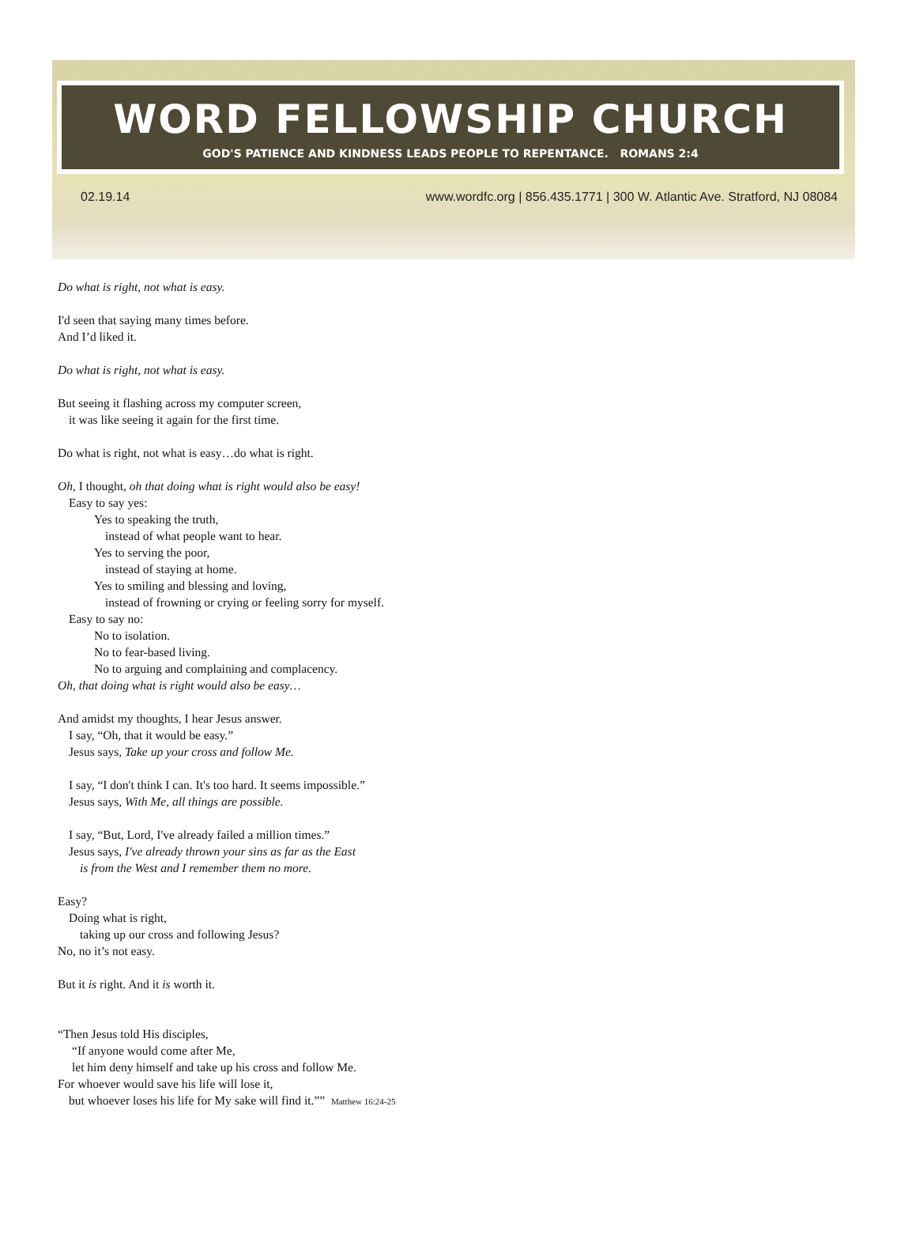WORD FELLOWSHIP CHURCH
GOD'S PATIENCE AND KINDNESS LEADS PEOPLE TO REPENTANCE. ROMANS 2:4
02.19.14 www.wordfc.org | 856.435.1771 | 300 W. Atlantic Ave. Stratford, NJ 08084
Do what is right, not what is easy.
I'd seen that saying many times before.
And I’d liked it.
Do what is right, not what is easy.
But seeing it flashing across my computer screen,
it was like seeing it again for the first time.
Do what is right, not what is easy…do what is right.
Oh, I thought, oh that doing what is right would also be easy!
Easy to say yes:
Yes to speaking the truth,
instead of what people want to hear.
Yes to serving the poor,
instead of staying at home.
Yes to smiling and blessing and loving,
instead of frowning or crying or feeling sorry for myself.
Easy to say no:
No to isolation.
No to fear-based living.
No to arguing and complaining and complacency.
Oh, that doing what is right would also be easy…
And amidst my thoughts, I hear Jesus answer.
I say, “Oh, that it would be easy.”
Jesus says, Take up your cross and follow Me.
I say, “I don't think I can. It's too hard. It seems impossible.”
Jesus says, With Me, all things are possible.
I say, “But, Lord, I've already failed a million times.”
Jesus says, I've already thrown your sins as far as the East
is from the West and I remember them no more.
Easy?
Doing what is right,
taking up our cross and following Jesus?
No, no it’s not easy.
But it is right. And it is worth it.
“Then Jesus told His disciples,
“If anyone would come after Me,
let him deny himself and take up his cross and follow Me.
For whoever would save his life will lose it,
but whoever loses his life for My sake will find it.”” Matthew 16:24-25